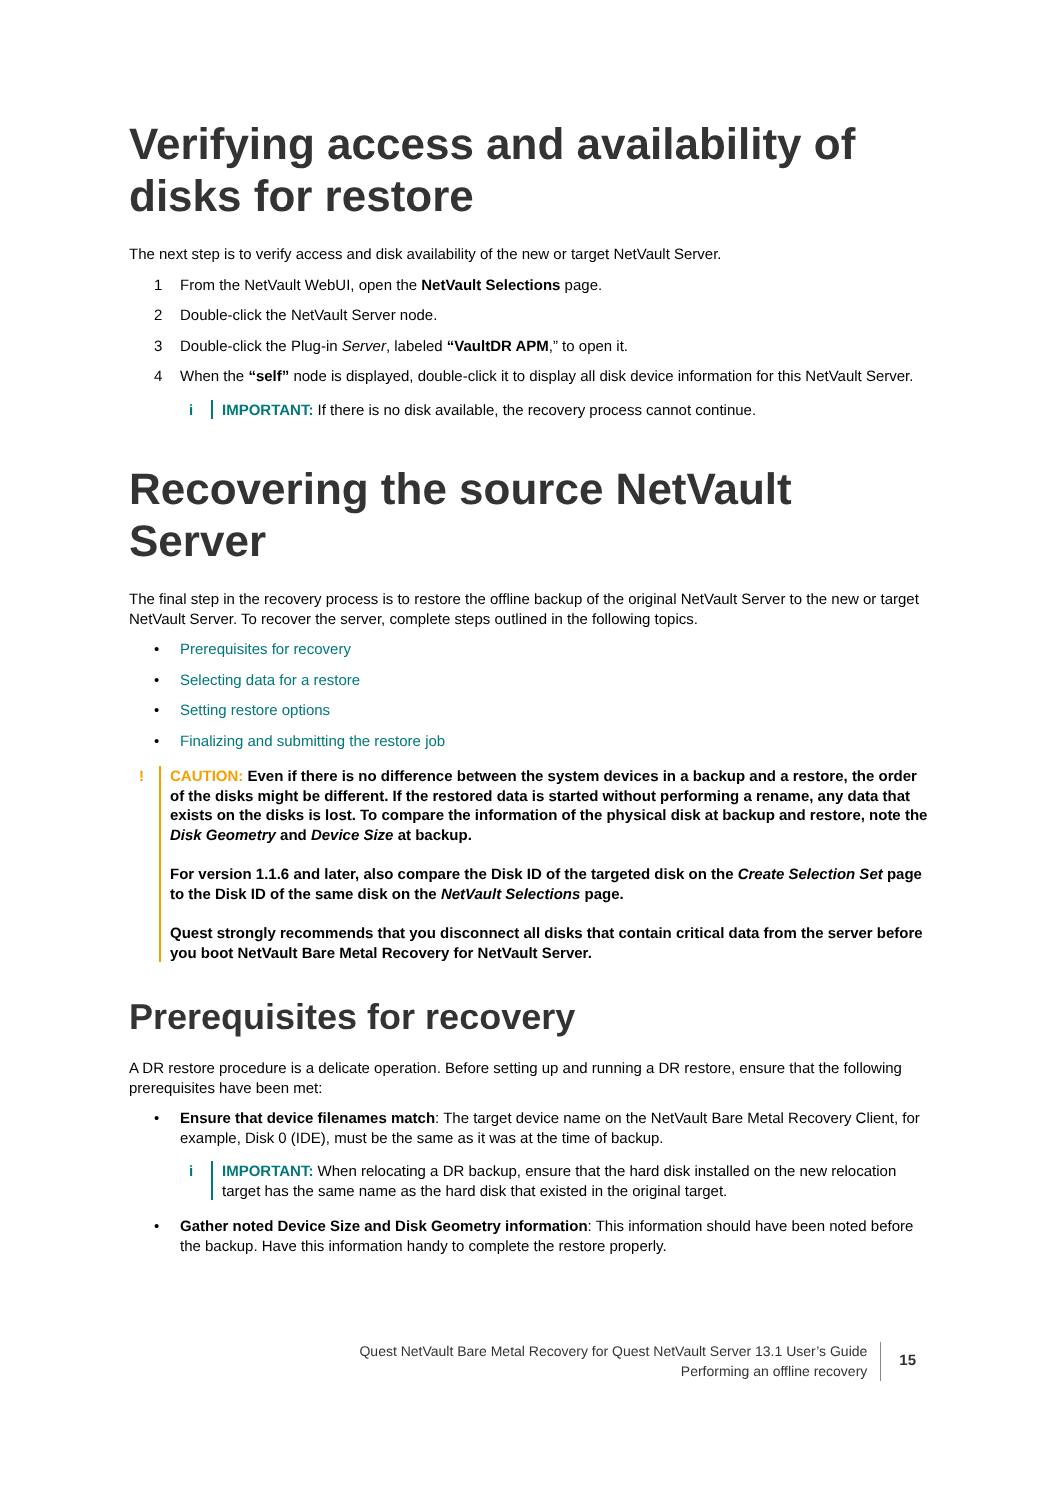Verifying access and availability of disks for restore
The next step is to verify access and disk availability of the new or target NetVault Server.
1 From the NetVault WebUI, open the NetVault Selections page.
2 Double-click the NetVault Server node.
3 Double-click the Plug-in Server, labeled “VaultDR APM,” to open it.
4 When the “self” node is displayed, double-click it to display all disk device information for this NetVault Server.
i IMPORTANT: If there is no disk available, the recovery process cannot continue.
Recovering the source NetVault Server
The final step in the recovery process is to restore the offline backup of the original NetVault Server to the new or target NetVault Server. To recover the server, complete steps outlined in the following topics.
• Prerequisites for recovery
• Selecting data for a restore
• Setting restore options
• Finalizing and submitting the restore job
! CAUTION: Even if there is no difference between the system devices in a backup and a restore, the order of the disks might be different. If the restored data is started without performing a rename, any data that exists on the disks is lost. To compare the information of the physical disk at backup and restore, note the Disk Geometry and Device Size at backup.
For version 1.1.6 and later, also compare the Disk ID of the targeted disk on the Create Selection Set page to the Disk ID of the same disk on the NetVault Selections page.
Quest strongly recommends that you disconnect all disks that contain critical data from the server before you boot NetVault Bare Metal Recovery for NetVault Server.
Prerequisites for recovery
A DR restore procedure is a delicate operation. Before setting up and running a DR restore, ensure that the following prerequisites have been met:
• Ensure that device filenames match: The target device name on the NetVault Bare Metal Recovery Client, for example, Disk 0 (IDE), must be the same as it was at the time of backup.
i IMPORTANT: When relocating a DR backup, ensure that the hard disk installed on the new relocation target has the same name as the hard disk that existed in the original target.
• Gather noted Device Size and Disk Geometry information: This information should have been noted before the backup. Have this information handy to complete the restore properly.
Quest NetVault Bare Metal Recovery for Quest NetVault Server 13.1 User’s Guide
Performing an offline recovery
15